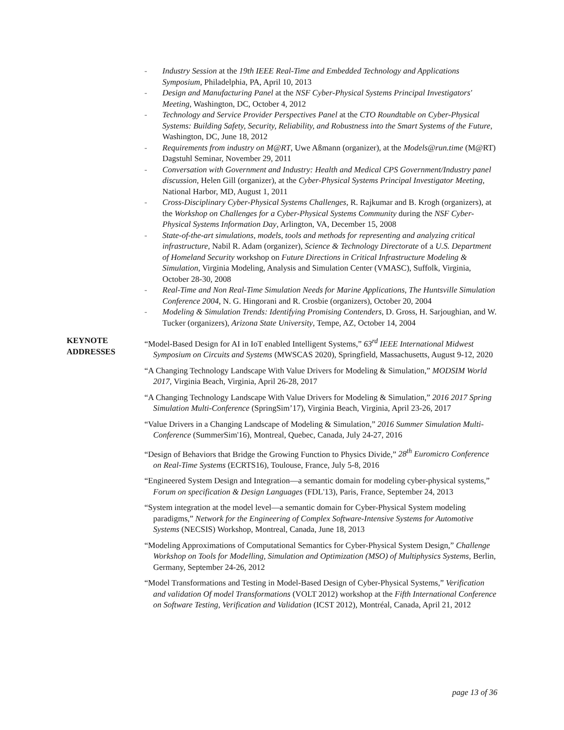- Industry Session at the 19th IEEE Real-Time and Embedded Technology and Applications Symposium, Philadelphia, PA, April 10, 2013
- Design and Manufacturing Panel at the NSF Cyber-Physical Systems Principal Investigators' Meeting, Washington, DC, October 4, 2012
- Technology and Service Provider Perspectives Panel at the CTO Roundtable on Cyber-Physical Systems: Building Safety, Security, Reliability, and Robustness into the Smart Systems of the Future, Washington, DC, June 18, 2012
- Requirements from industry on M@RT, Uwe Aßmann (organizer), at the Models@run.time (M@RT) Dagstuhl Seminar, November 29, 2011
- Conversation with Government and Industry: Health and Medical CPS Government/Industry panel discussion, Helen Gill (organizer), at the Cyber-Physical Systems Principal Investigator Meeting, National Harbor, MD, August 1, 2011
- Cross-Disciplinary Cyber-Physical Systems Challenges, R. Rajkumar and B. Krogh (organizers), at the Workshop on Challenges for a Cyber-Physical Systems Community during the NSF Cyber-Physical Systems Information Day, Arlington, VA, December 15, 2008
- State-of-the-art simulations, models, tools and methods for representing and analyzing critical infrastructure, Nabil R. Adam (organizer), Science & Technology Directorate of a U.S. Department of Homeland Security workshop on Future Directions in Critical Infrastructure Modeling & Simulation, Virginia Modeling, Analysis and Simulation Center (VMASC), Suffolk, Virginia, October 28-30, 2008
- Real-Time and Non Real-Time Simulation Needs for Marine Applications, The Huntsville Simulation Conference 2004, N. G. Hingorani and R. Crosbie (organizers), October 20, 2004
- Modeling & Simulation Trends: Identifying Promising Contenders, D. Gross, H. Sarjoughian, and W. Tucker (organizers), Arizona State University, Tempe, AZ, October 14, 2004
KEYNOTE
ADDRESSES
“Model-Based Design for AI in IoT enabled Intelligent Systems,” 63<sup>rd</sup> IEEE International Midwest Symposium on Circuits and Systems (MWSCAS 2020), Springfield, Massachusetts, August 9-12, 2020
“A Changing Technology Landscape With Value Drivers for Modeling & Simulation,” MODSIM World 2017, Virginia Beach, Virginia, April 26-28, 2017
“A Changing Technology Landscape With Value Drivers for Modeling & Simulation,” 2016 2017 Spring Simulation Multi-Conference (SpringSim’17), Virginia Beach, Virginia, April 23-26, 2017
“Value Drivers in a Changing Landscape of Modeling & Simulation,” 2016 Summer Simulation Multi-Conference (SummerSim'16), Montreal, Quebec, Canada, July 24-27, 2016
“Design of Behaviors that Bridge the Growing Function to Physics Divide,” 28<sup>th</sup> Euromicro Conference on Real-Time Systems (ECRTS16), Toulouse, France, July 5-8, 2016
“Engineered System Design and Integration—a semantic domain for modeling cyber-physical systems,” Forum on specification & Design Languages (FDL'13), Paris, France, September 24, 2013
“System integration at the model level—a semantic domain for Cyber-Physical System modeling paradigms,” Network for the Engineering of Complex Software-Intensive Systems for Automotive Systems (NECSIS) Workshop, Montreal, Canada, June 18, 2013
“Modeling Approximations of Computational Semantics for Cyber-Physical System Design,” Challenge Workshop on Tools for Modelling, Simulation and Optimization (MSO) of Multiphysics Systems, Berlin, Germany, September 24-26, 2012
“Model Transformations and Testing in Model-Based Design of Cyber-Physical Systems,” Verification and validation Of model Transformations (VOLT 2012) workshop at the Fifth International Conference on Software Testing, Verification and Validation (ICST 2012), Montréal, Canada, April 21, 2012
page 13 of 36